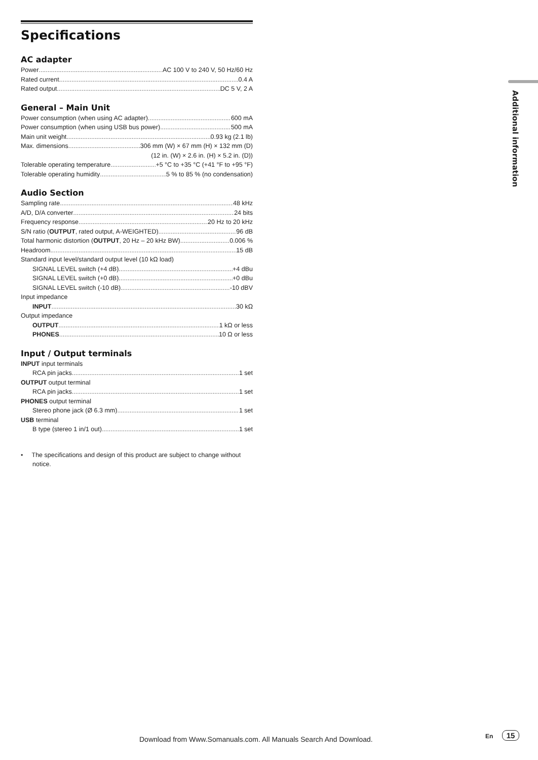Specifications
AC adapter
Power AC 100 V to 240 V, 50 Hz/60 Hz
Rated current 0.4 A
Rated output DC 5 V, 2 A
General – Main Unit
Power consumption (when using AC adapter) 600 mA
Power consumption (when using USB bus power) 500 mA
Main unit weight 0.93 kg (2.1 lb)
Max. dimensions 306 mm (W) × 67 mm (H) × 132 mm (D)
(12 in. (W) × 2.6 in. (H) × 5.2 in. (D))
Tolerable operating temperature +5 °C to +35 °C (+41 °F to +95 °F)
Tolerable operating humidity 5 % to 85 % (no condensation)
Audio Section
Sampling rate 48 kHz
A/D, D/A converter 24 bits
Frequency response 20 Hz to 20 kHz
S/N ratio (OUTPUT, rated output, A-WEIGHTED) 96 dB
Total harmonic distortion (OUTPUT, 20 Hz – 20 kHz BW) 0.006 %
Headroom 15 dB
Standard input level/standard output level (10 kΩ load)
SIGNAL LEVEL switch (+4 dB) +4 dBu
SIGNAL LEVEL switch (+0 dB) +0 dBu
SIGNAL LEVEL switch (-10 dB) -10 dBV
Input impedance
INPUT 30 kΩ
Output impedance
OUTPUT 1 kΩ or less
PHONES 10 Ω or less
Input / Output terminals
INPUT input terminals
RCA pin jacks 1 set
OUTPUT output terminal
RCA pin jacks 1 set
PHONES output terminal
Stereo phone jack (Ø 6.3 mm) 1 set
USB terminal
B type (stereo 1 in/1 out) 1 set
• The specifications and design of this product are subject to change without notice.
Additional information
Download from Www.Somanuals.com. All Manuals Search And Download.
En 15